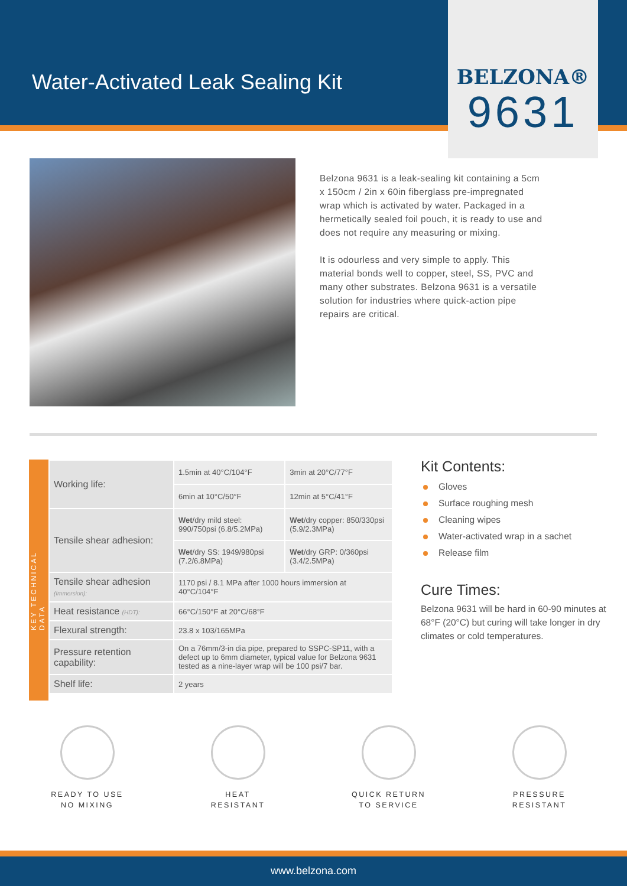Water-Activated Leak Sealing Kit
BELZONA®
9631
Belzona 9631 is a leak-sealing kit containing a 5cm x 150cm / 2in x 60in fiberglass pre-impregnated wrap which is activated by water. Packaged in a hermetically sealed foil pouch, it is ready to use and does not require any measuring or mixing.
It is odourless and very simple to apply. This material bonds well to copper, steel, SS, PVC and many other substrates. Belzona 9631 is a versatile solution for industries where quick-action pipe repairs are critical.
KEY TECHNICAL DATA
| Working life: | 1.5min at 40°C/104°F | 3min at 20°C/77°F |
| | 6min at 10°C/50°F | 12min at 5°C/41°F |
| Tensile shear adhesion: | Wet /dry mild steel: 990/750psi (6.8/5.2MPa) | Wet /dry copper: 850/330psi (5.9/2.3MPa) |
| | Wet /dry SS: 1949/980psi (7.2/6.8MPa) | Wet /dry GRP: 0/360psi (3.4/2.5MPa) |
| Tensile shear adhesion (Immersion): | 1170 psi / 8.1 MPa after 1000 hours immersion at 40°C/104°F | |
| Heat resistance (HDT): | 66°C/150°F at 20°C/68°F | |
| Flexural strength: | 23.8 x 103/165MPa | |
| Pressure retention capability: | On a 76mm/3-in dia pipe, prepared to SSPC-SP11, with a defect up to 6mm diameter, typical value for Belzona 9631 tested as a nine-layer wrap will be 100 psi/7 bar. | |
| Shelf life: | 2 years | |
Kit Contents:
Gloves
Surface roughing mesh
Cleaning wipes
Water-activated wrap in a sachet
Release film
Cure Times:
Belzona 9631 will be hard in 60-90 minutes at 68°F (20°C) but curing will take longer in dry climates or cold temperatures.
READY TO USE
NO MIXING
HEAT
RESISTANT
QUICK RETURN
TO SERVICE
PRESSURE
RESISTANT
www.belzona.com